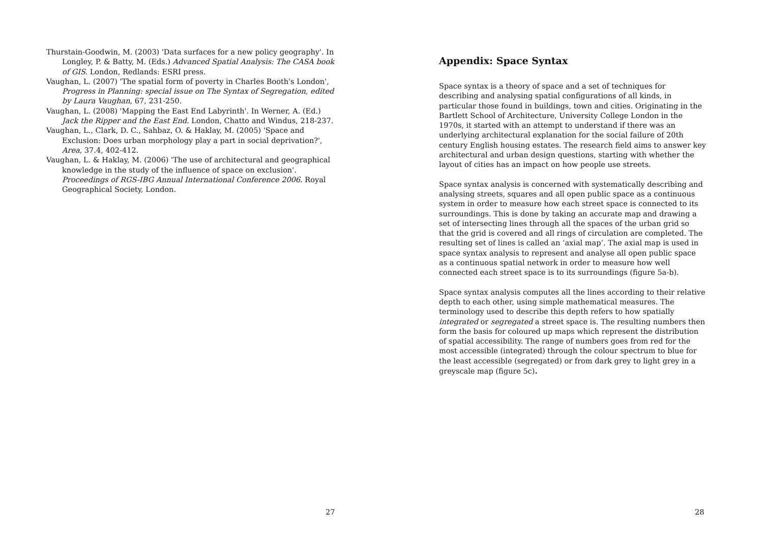Thurstain-Goodwin, M. (2003) 'Data surfaces for a new policy geography'. In Longley, P. & Batty, M. (Eds.) Advanced Spatial Analysis: The CASA book of GIS. London, Redlands: ESRI press.
Vaughan, L. (2007) 'The spatial form of poverty in Charles Booth's London', Progress in Planning: special issue on The Syntax of Segregation, edited by Laura Vaughan, 67, 231-250.
Vaughan, L. (2008) 'Mapping the East End Labyrinth'. In Werner, A. (Ed.) Jack the Ripper and the East End. London, Chatto and Windus, 218-237.
Vaughan, L., Clark, D. C., Sahbaz, O. & Haklay, M. (2005) 'Space and Exclusion: Does urban morphology play a part in social deprivation?', Area, 37.4, 402-412.
Vaughan, L. & Haklay, M. (2006) 'The use of architectural and geographical knowledge in the study of the influence of space on exclusion'. Proceedings of RGS-IBG Annual International Conference 2006. Royal Geographical Society, London.
27
Appendix: Space Syntax
Space syntax is a theory of space and a set of techniques for describing and analysing spatial configurations of all kinds, in particular those found in buildings, town and cities. Originating in the Bartlett School of Architecture, University College London in the 1970s, it started with an attempt to understand if there was an underlying architectural explanation for the social failure of 20th century English housing estates. The research field aims to answer key architectural and urban design questions, starting with whether the layout of cities has an impact on how people use streets.
Space syntax analysis is concerned with systematically describing and analysing streets, squares and all open public space as a continuous system in order to measure how each street space is connected to its surroundings. This is done by taking an accurate map and drawing a set of intersecting lines through all the spaces of the urban grid so that the grid is covered and all rings of circulation are completed. The resulting set of lines is called an ‘axial map’. The axial map is used in space syntax analysis to represent and analyse all open public space as a continuous spatial network in order to measure how well connected each street space is to its surroundings (figure 5a-b).
Space syntax analysis computes all the lines according to their relative depth to each other, using simple mathematical measures. The terminology used to describe this depth refers to how spatially integrated or segregated a street space is. The resulting numbers then form the basis for coloured up maps which represent the distribution of spatial accessibility. The range of numbers goes from red for the most accessible (integrated) through the colour spectrum to blue for the least accessible (segregated) or from dark grey to light grey in a greyscale map (figure 5c).
28